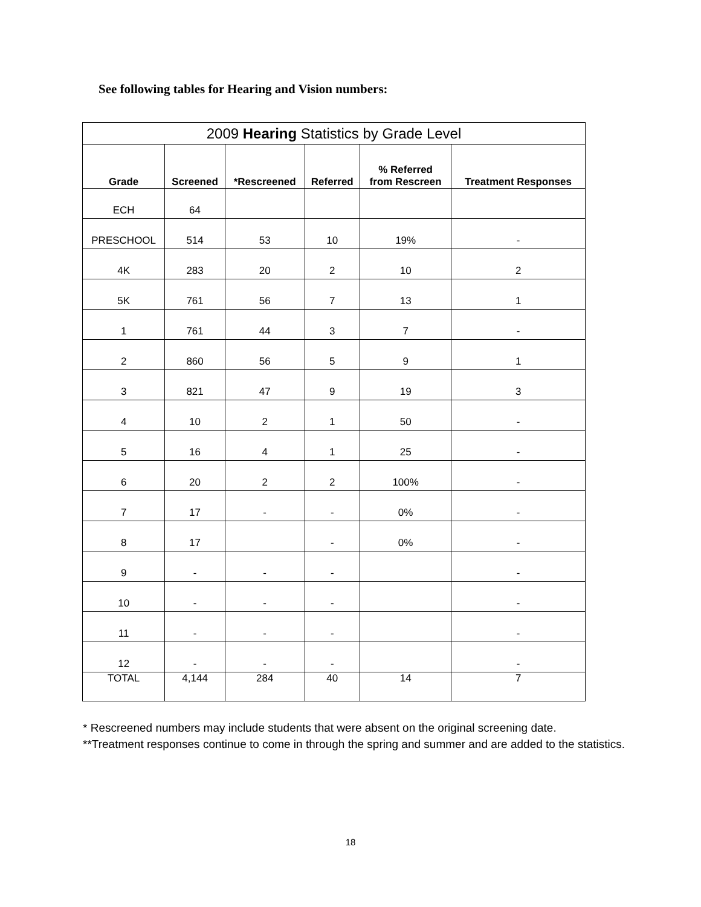See following tables for Hearing and Vision numbers:
| 2009 Hearing Statistics by Grade Level | | | | | |
| --- | --- | --- | --- | --- | --- |
| Grade | Screened | *Rescreened | Referred | % Referred from Rescreen | Treatment Responses |
| ECH | 64 | | | | |
| PRESCHOOL | 514 | 53 | 10 | 19% | - |
| 4K | 283 | 20 | 2 | 10 | 2 |
| 5K | 761 | 56 | 7 | 13 | 1 |
| 1 | 761 | 44 | 3 | 7 | - |
| 2 | 860 | 56 | 5 | 9 | 1 |
| 3 | 821 | 47 | 9 | 19 | 3 |
| 4 | 10 | 2 | 1 | 50 | - |
| 5 | 16 | 4 | 1 | 25 | - |
| 6 | 20 | 2 | 2 | 100% | - |
| 7 | 17 | - | - | 0% | - |
| 8 | 17 | | - | 0% | - |
| 9 | - | - | - | | - |
| 10 | - | - | - | | - |
| 11 | - | - | - | | - |
| 12 | - | - | - | | - |
| TOTAL | 4,144 | 284 | 40 | 14 | 7 |
* Rescreened numbers may include students that were absent on the original screening date.
**Treatment responses continue to come in through the spring and summer and are added to the statistics.
18